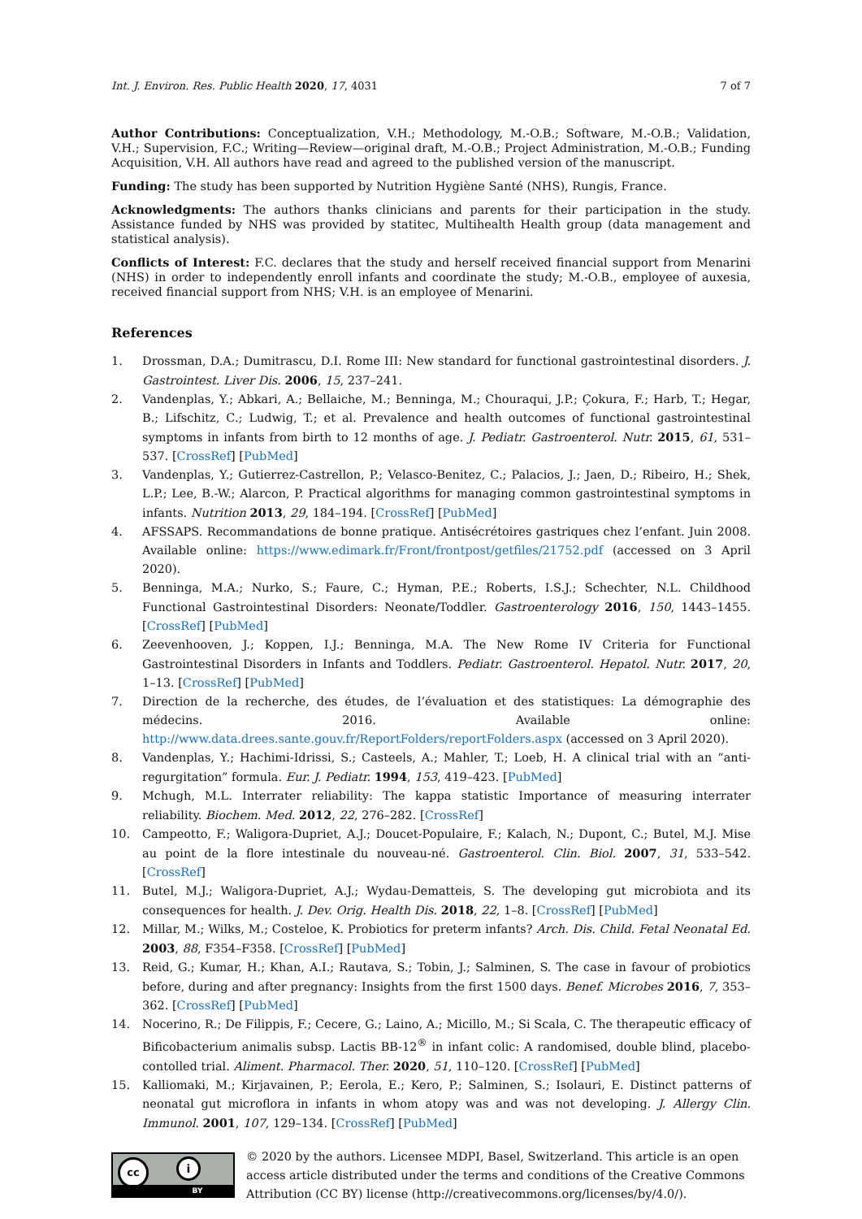Int. J. Environ. Res. Public Health 2020, 17, 4031 7 of 7
Author Contributions: Conceptualization, V.H.; Methodology, M.-O.B.; Software, M.-O.B.; Validation, V.H.; Supervision, F.C.; Writing—Review—original draft, M.-O.B.; Project Administration, M.-O.B.; Funding Acquisition, V.H. All authors have read and agreed to the published version of the manuscript.
Funding: The study has been supported by Nutrition Hygiène Santé (NHS), Rungis, France.
Acknowledgments: The authors thanks clinicians and parents for their participation in the study. Assistance funded by NHS was provided by statitec, Multihealth Health group (data management and statistical analysis).
Conflicts of Interest: F.C. declares that the study and herself received financial support from Menarini (NHS) in order to independently enroll infants and coordinate the study; M.-O.B., employee of auxesia, received financial support from NHS; V.H. is an employee of Menarini.
References
1. Drossman, D.A.; Dumitrascu, D.I. Rome III: New standard for functional gastrointestinal disorders. J. Gastrointest. Liver Dis. 2006, 15, 237–241.
2. Vandenplas, Y.; Abkari, A.; Bellaiche, M.; Benninga, M.; Chouraqui, J.P.; Çokura, F.; Harb, T.; Hegar, B.; Lifschitz, C.; Ludwig, T.; et al. Prevalence and health outcomes of functional gastrointestinal symptoms in infants from birth to 12 months of age. J. Pediatr. Gastroenterol. Nutr. 2015, 61, 531–537. [CrossRef] [PubMed]
3. Vandenplas, Y.; Gutierrez-Castrellon, P.; Velasco-Benitez, C.; Palacios, J.; Jaen, D.; Ribeiro, H.; Shek, L.P.; Lee, B.-W.; Alarcon, P. Practical algorithms for managing common gastrointestinal symptoms in infants. Nutrition 2013, 29, 184–194. [CrossRef] [PubMed]
4. AFSSAPS. Recommandations de bonne pratique. Antisécrétoires gastriques chez l’enfant. Juin 2008. Available online: https://www.edimark.fr/Front/frontpost/getfiles/21752.pdf (accessed on 3 April 2020).
5. Benninga, M.A.; Nurko, S.; Faure, C.; Hyman, P.E.; Roberts, I.S.J.; Schechter, N.L. Childhood Functional Gastrointestinal Disorders: Neonate/Toddler. Gastroenterology 2016, 150, 1443–1455. [CrossRef] [PubMed]
6. Zeevenhooven, J.; Koppen, I.J.; Benninga, M.A. The New Rome IV Criteria for Functional Gastrointestinal Disorders in Infants and Toddlers. Pediatr. Gastroenterol. Hepatol. Nutr. 2017, 20, 1–13. [CrossRef] [PubMed]
7. Direction de la recherche, des études, de l’évaluation et des statistiques: La démographie des médecins. 2016. Available online: http://www.data.drees.sante.gouv.fr/ReportFolders/reportFolders.aspx (accessed on 3 April 2020).
8. Vandenplas, Y.; Hachimi-Idrissi, S.; Casteels, A.; Mahler, T.; Loeb, H. A clinical trial with an “anti-regurgitation” formula. Eur. J. Pediatr. 1994, 153, 419–423. [PubMed]
9. Mchugh, M.L. Interrater reliability: The kappa statistic Importance of measuring interrater reliability. Biochem. Med. 2012, 22, 276–282. [CrossRef]
10. Campeotto, F.; Waligora-Dupriet, A.J.; Doucet-Populaire, F.; Kalach, N.; Dupont, C.; Butel, M.J. Mise au point de la flore intestinale du nouveau-né. Gastroenterol. Clin. Biol. 2007, 31, 533–542. [CrossRef]
11. Butel, M.J.; Waligora-Dupriet, A.J.; Wydau-Dematteis, S. The developing gut microbiota and its consequences for health. J. Dev. Orig. Health Dis. 2018, 22, 1–8. [CrossRef] [PubMed]
12. Millar, M.; Wilks, M.; Costeloe, K. Probiotics for preterm infants? Arch. Dis. Child. Fetal Neonatal Ed. 2003, 88, F354–F358. [CrossRef] [PubMed]
13. Reid, G.; Kumar, H.; Khan, A.I.; Rautava, S.; Tobin, J.; Salminen, S. The case in favour of probiotics before, during and after pregnancy: Insights from the first 1500 days. Benef. Microbes 2016, 7, 353–362. [CrossRef] [PubMed]
14. Nocerino, R.; De Filippis, F.; Cecere, G.; Laino, A.; Micillo, M.; Si Scala, C. The therapeutic efficacy of Bificobacterium animalis subsp. Lactis BB-12<sup>®</sup> in infant colic: A randomised, double blind, placebo-contolled trial. Aliment. Pharmacol. Ther. 2020, 51, 110–120. [CrossRef] [PubMed]
15. Kalliomaki, M.; Kirjavainen, P.; Eerola, E.; Kero, P.; Salminen, S.; Isolauri, E. Distinct patterns of neonatal gut microflora in infants in whom atopy was and was not developing. J. Allergy Clin. Immunol. 2001, 107, 129–134. [CrossRef] [PubMed]
cc i
BY
© 2020 by the authors. Licensee MDPI, Basel, Switzerland. This article is an open access article distributed under the terms and conditions of the Creative Commons Attribution (CC BY) license (http://creativecommons.org/licenses/by/4.0/).